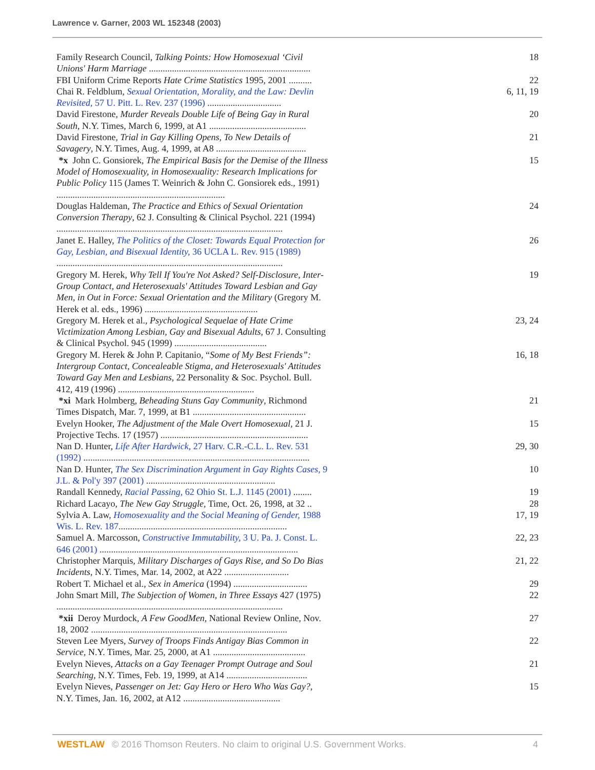Lawrence v. Garner, 2003 WL 152348 (2003)
| Family Research Council, Talking Points: How Homosexual ‘Civil Unions' Harm Marriage ...................................................................... | 18 |
| FBI Uniform Crime Reports Hate Crime Statistics 1995, 2001 .......... | 22 |
| Chai R. Feldblum, Sexual Orientation, Morality, and the Law: Devlin Revisited, 57 U. Pitt. L. Rev. 237 (1996) ................................ | 6, 11, 19 |
| David Firestone, Murder Reveals Double Life of Being Gay in Rural South , N.Y. Times, March 6, 1999, at A1 .......................................... | 20 |
| David Firestone, Trial in Gay Killing Opens, To New Details of Savagery , N.Y. Times, Aug. 4, 1999, at A8 ....................................... | 21 |
| *x John C. Gonsiorek, The Empirical Basis for the Demise of the Illness Model of Homosexuality, in Homosexuality: Research Implications for Public Policy 115 (James T. Weinrich & John C. Gonsiorek eds., 1991) ......................................................................... | 15 |
| Douglas Haldeman, The Practice and Ethics of Sexual Orientation Conversion Therapy , 62 J. Consulting & Clinical Psychol. 221 (1994) .................................................................................................. | 24 |
| Janet E. Halley, The Politics of the Closet: Towards Equal Protection for Gay, Lesbian, and Bisexual Identity, 36 UCLA L. Rev. 915 (1989) .................................................................................................. | 26 |
| Gregory M. Herek, Why Tell If You're Not Asked? Self-Disclosure, Inter-Group Contact, and Heterosexuals' Attitudes Toward Lesbian and Gay Men, in Out in Force: Sexual Orientation and the Military (Gregory M. Herek et al. eds., 1996) ................................................. | 19 |
| Gregory M. Herek et al., Psychological Sequelae of Hate Crime Victimization Among Lesbian, Gay and Bisexual Adults , 67 J. Consulting & Clinical Psychol. 945 (1999) ........................................ | 23, 24 |
| Gregory M. Herek & John P. Capitanio, “ Some of My Best Friends”: Intergroup Contact, Concealeable Stigma, and Heterosexuals' Attitudes Toward Gay Men and Lesbians , 22 Personality & Soc. Psychol. Bull. 412, 419 (1996) ........................................................... | 16, 18 |
| *xi Mark Holmberg, Beheading Stuns Gay Community , Richmond Times Dispatch, Mar. 7, 1999, at B1 ................................................. | 21 |
| Evelyn Hooker, The Adjustment of the Male Overt Homosexual , 21 J. Projective Techs. 17 (1957) ................................................................ | 15 |
| Nan D. Hunter, Life After Hardwick, 27 Harv. C.R.-C.L. L. Rev. 531 (1992) .................................................................................................. | 29, 30 |
| Nan D. Hunter, The Sex Discrimination Argument in Gay Rights Cases, 9 J.L. & Pol'y 397 (2001) ........................................................ | 10 |
| Randall Kennedy, Racial Passing, 62 Ohio St. L.J. 1145 (2001) ........ | 19 |
| Richard Lacayo, The New Gay Struggle , Time, Oct. 26, 1998, at 32 .. | 28 |
| Sylvia A. Law, Homosexuality and the Social Meaning of Gender, 1988 Wis. L. Rev. 187 ......................................................................... | 17, 19 |
| Samuel A. Marcosson, Constructive Immutability, 3 U. Pa. J. Const. L. 646 (2001) ...................................................................................... | 22, 23 |
| Christopher Marquis, Military Discharges of Gays Rise, and So Do Bias Incidents , N.Y. Times, Mar. 14, 2002, at A22 ............................ | 21, 22 |
| Robert T. Michael et al., Sex in America (1994) ................................ | 29 |
| John Smart Mill, The Subjection of Women, in Three Essays 427 (1975) .................................................................................................. | 22 |
| *xii Deroy Murdock, A Few GoodMen , National Review Online, Nov. 18, 2002 ..................................................................................... | 27 |
| Steven Lee Myers, Survey of Troops Finds Antigay Bias Common in Service , N.Y. Times, Mar. 25, 2000, at A1 ........................................ | 22 |
| Evelyn Nieves, Attacks on a Gay Teenager Prompt Outrage and Soul Searching , N.Y. Times, Feb. 19, 1999, at A14 ................................... | 21 |
| Evelyn Nieves, Passenger on Jet: Gay Hero or Hero Who Was Gay? , N.Y. Times, Jan. 16, 2002, at A12 .......................................... | 15 |
WESTLAW © 2016 Thomson Reuters. No claim to original U.S. Government Works. 4